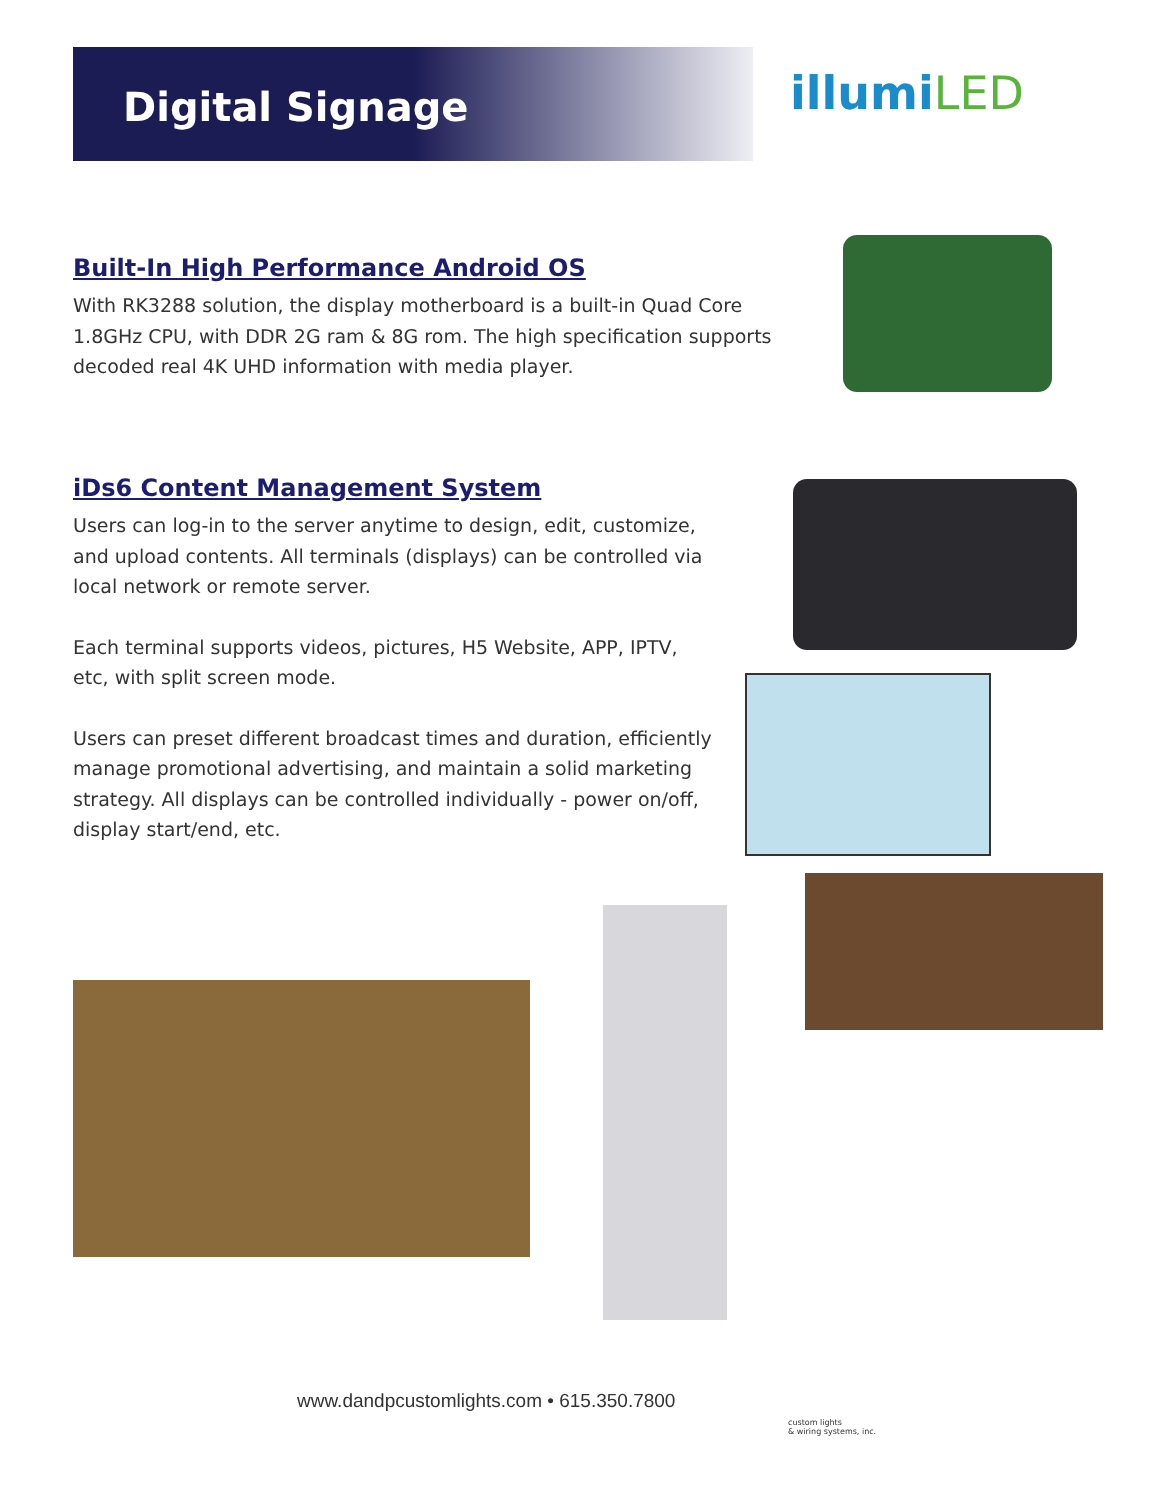Digital Signage illumiLED
Built-In High Performance Android OS
With RK3288 solution, the display motherboard is a built-in Quad Core 1.8GHz CPU, with DDR 2G ram & 8G rom. The high specification supports decoded real 4K UHD information with media player.
iDs6 Content Management System
Users can log-in to the server anytime to design, edit, customize, and upload contents. All terminals (displays) can be controlled via local network or remote server.
Each terminal supports videos, pictures, H5 Website, APP, IPTV, etc, with split screen mode.
Users can preset different broadcast times and duration, efficiently manage promotional advertising, and maintain a solid marketing strategy. All displays can be controlled individually - power on/off, display start/end, etc.
www.dandpcustomlights.com • 615.350.7800
custom lights
& wiring systems, inc.